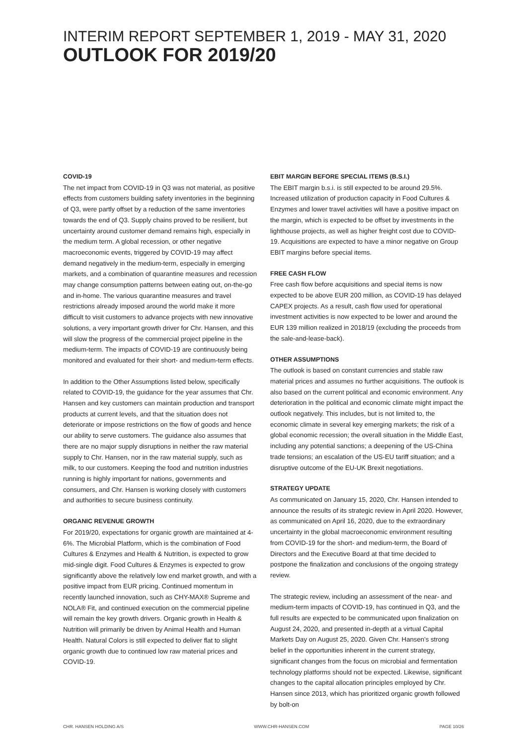INTERIM REPORT SEPTEMBER 1, 2019 - MAY 31, 2020
OUTLOOK FOR 2019/20
COVID-19
The net impact from COVID-19 in Q3 was not material, as positive effects from customers building safety inventories in the beginning of Q3, were partly offset by a reduction of the same inventories towards the end of Q3. Supply chains proved to be resilient, but uncertainty around customer demand remains high, especially in the medium term. A global recession, or other negative macroeconomic events, triggered by COVID-19 may affect demand negatively in the medium-term, especially in emerging markets, and a combination of quarantine measures and recession may change consumption patterns between eating out, on-the-go and in-home. The various quarantine measures and travel restrictions already imposed around the world make it more difficult to visit customers to advance projects with new innovative solutions, a very important growth driver for Chr. Hansen, and this will slow the progress of the commercial project pipeline in the medium-term. The impacts of COVID-19 are continuously being monitored and evaluated for their short- and medium-term effects.
In addition to the Other Assumptions listed below, specifically related to COVID-19, the guidance for the year assumes that Chr. Hansen and key customers can maintain production and transport products at current levels, and that the situation does not deteriorate or impose restrictions on the flow of goods and hence our ability to serve customers. The guidance also assumes that there are no major supply disruptions in neither the raw material supply to Chr. Hansen, nor in the raw material supply, such as milk, to our customers. Keeping the food and nutrition industries running is highly important for nations, governments and consumers, and Chr. Hansen is working closely with customers and authorities to secure business continuity.
ORGANIC REVENUE GROWTH
For 2019/20, expectations for organic growth are maintained at 4-6%. The Microbial Platform, which is the combination of Food Cultures & Enzymes and Health & Nutrition, is expected to grow mid-single digit. Food Cultures & Enzymes is expected to grow significantly above the relatively low end market growth, and with a positive impact from EUR pricing. Continued momentum in recently launched innovation, such as CHY-MAX® Supreme and NOLA® Fit, and continued execution on the commercial pipeline will remain the key growth drivers. Organic growth in Health & Nutrition will primarily be driven by Animal Health and Human Health. Natural Colors is still expected to deliver flat to slight organic growth due to continued low raw material prices and COVID-19.
EBIT MARGIN BEFORE SPECIAL ITEMS (B.S.I.)
The EBIT margin b.s.i. is still expected to be around 29.5%. Increased utilization of production capacity in Food Cultures & Enzymes and lower travel activities will have a positive impact on the margin, which is expected to be offset by investments in the lighthouse projects, as well as higher freight cost due to COVID-19. Acquisitions are expected to have a minor negative on Group EBIT margins before special items.
FREE CASH FLOW
Free cash flow before acquisitions and special items is now expected to be above EUR 200 million, as COVID-19 has delayed CAPEX projects. As a result, cash flow used for operational investment activities is now expected to be lower and around the EUR 139 million realized in 2018/19 (excluding the proceeds from the sale-and-lease-back).
OTHER ASSUMPTIONS
The outlook is based on constant currencies and stable raw material prices and assumes no further acquisitions. The outlook is also based on the current political and economic environment. Any deterioration in the political and economic climate might impact the outlook negatively. This includes, but is not limited to, the economic climate in several key emerging markets; the risk of a global economic recession; the overall situation in the Middle East, including any potential sanctions; a deepening of the US-China trade tensions; an escalation of the US-EU tariff situation; and a disruptive outcome of the EU-UK Brexit negotiations.
STRATEGY UPDATE
As communicated on January 15, 2020, Chr. Hansen intended to announce the results of its strategic review in April 2020. However, as communicated on April 16, 2020, due to the extraordinary uncertainty in the global macroeconomic environment resulting from COVID-19 for the short- and medium-term, the Board of Directors and the Executive Board at that time decided to postpone the finalization and conclusions of the ongoing strategy review.
The strategic review, including an assessment of the near- and medium-term impacts of COVID-19, has continued in Q3, and the full results are expected to be communicated upon finalization on August 24, 2020, and presented in-depth at a virtual Capital Markets Day on August 25, 2020. Given Chr. Hansen’s strong belief in the opportunities inherent in the current strategy, significant changes from the focus on microbial and fermentation technology platforms should not be expected. Likewise, significant changes to the capital allocation principles employed by Chr. Hansen since 2013, which has prioritized organic growth followed by bolt-on
CHR. HANSEN HOLDING A/S WWW.CHR-HANSEN.COM PAGE 10/26